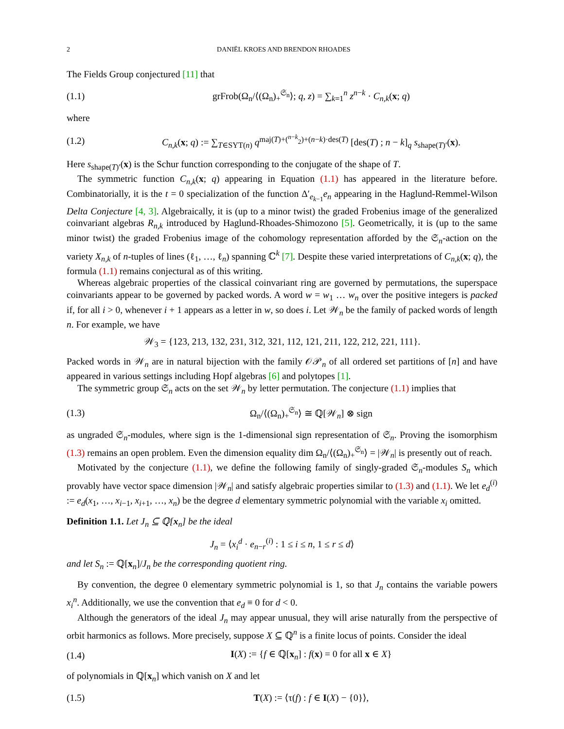2 DANIËL KROES AND BRENDON RHOADES
The Fields Group conjectured [11] that
(1.1) grFrob(Ω<sub>n</sub>/⟨(Ω<sub>n</sub>)<sub>+</sub><sup>𝔖<sub>n</sub></sup>⟩; q, z) = ∑<sub>k=1</sub><sup>n</sup> z<sup>n−k</sup> · C<sub>n,k</sub>(x; q)
where
(1.2) C<sub>n,k</sub>(x; q) := ∑<sub>T∈SYT(n)</sub> q<sup>maj(T)+(<sup>n−k</sup><sub>2</sub>)+(n−k)·des(T)</sup> [des(T) ; n − k]<sub>q</sub> s<sub>shape(T)′</sub>(x).
Here s<sub>shape(T)′</sub>(x) is the Schur function corresponding to the conjugate of the shape of T.
The symmetric function C<sub>n,k</sub>(x; q) appearing in Equation (1.1) has appeared in the literature before. Combinatorially, it is the t = 0 specialization of the function Δ′<sub>e<sub>k−1</sub></sub>e<sub>n</sub> appearing in the Haglund-Remmel-Wilson Delta Conjecture [4, 3]. Algebraically, it is (up to a minor twist) the graded Frobenius image of the generalized coinvariant algebras R<sub>n,k</sub> introduced by Haglund-Rhoades-Shimozono [5]. Geometrically, it is (up to the same minor twist) the graded Frobenius image of the cohomology representation afforded by the 𝔖<sub>n</sub>-action on the variety X<sub>n,k</sub> of n-tuples of lines (ℓ<sub>1</sub>, …, ℓ<sub>n</sub>) spanning ℂ<sup>k</sup> [7]. Despite these varied interpretations of C<sub>n,k</sub>(x; q), the formula (1.1) remains conjectural as of this writing.
Whereas algebraic properties of the classical coinvariant ring are governed by permutations, the superspace coinvariants appear to be governed by packed words. A word w = w<sub>1</sub> … w<sub>n</sub> over the positive integers is packed if, for all i > 0, whenever i + 1 appears as a letter in w, so does i. Let 𝒲<sub>n</sub> be the family of packed words of length n. For example, we have
𝒲<sub>3</sub> = {123, 213, 132, 231, 312, 321, 112, 121, 211, 122, 212, 221, 111}.
Packed words in 𝒲<sub>n</sub> are in natural bijection with the family 𝒪𝒫<sub>n</sub> of all ordered set partitions of [n] and have appeared in various settings including Hopf algebras [6] and polytopes [1].
The symmetric group 𝔖<sub>n</sub> acts on the set 𝒲<sub>n</sub> by letter permutation. The conjecture (1.1) implies that
(1.3) Ω<sub>n</sub>/⟨(Ω<sub>n</sub>)<sub>+</sub><sup>𝔖<sub>n</sub></sup>⟩ ≅ ℚ[𝒲<sub>n</sub>] ⊗ sign
as ungraded 𝔖<sub>n</sub>-modules, where sign is the 1-dimensional sign representation of 𝔖<sub>n</sub>. Proving the isomorphism (1.3) remains an open problem. Even the dimension equality dim Ω<sub>n</sub>/⟨(Ω<sub>n</sub>)<sub>+</sub><sup>𝔖<sub>n</sub></sup>⟩ = |𝒲<sub>n</sub>| is presently out of reach.
Motivated by the conjecture (1.1), we define the following family of singly-graded 𝔖<sub>n</sub>-modules S<sub>n</sub> which provably have vector space dimension |𝒲<sub>n</sub>| and satisfy algebraic properties similar to (1.3) and (1.1). We let e<sub>d</sub><sup>(i)</sup> := e<sub>d</sub>(x<sub>1</sub>, …, x<sub>i−1</sub>, x<sub>i+1</sub>, …, x<sub>n</sub>) be the degree d elementary symmetric polynomial with the variable x<sub>i</sub> omitted.
Definition 1.1. Let J<sub>n</sub> ⊆ ℚ[x<sub>n</sub>] be the ideal
J<sub>n</sub> = ⟨x<sub>i</sub><sup>d</sup> · e<sub>n−r</sub><sup>(i)</sup> : 1 ≤ i ≤ n, 1 ≤ r ≤ d⟩
and let S<sub>n</sub> := ℚ[x<sub>n</sub>]/J<sub>n</sub> be the corresponding quotient ring.
By convention, the degree 0 elementary symmetric polynomial is 1, so that J<sub>n</sub> contains the variable powers x<sub>i</sub><sup>n</sup>. Additionally, we use the convention that e<sub>d</sub> ≡ 0 for d < 0.
Although the generators of the ideal J<sub>n</sub> may appear unusual, they will arise naturally from the perspective of orbit harmonics as follows. More precisely, suppose X ⊆ ℚ<sup>n</sup> is a finite locus of points. Consider the ideal
(1.4) I(X) := {f ∈ ℚ[x<sub>n</sub>] : f(x) = 0 for all x ∈ X}
of polynomials in ℚ[x<sub>n</sub>] which vanish on X and let
(1.5) T(X) := ⟨τ(f) : f ∈ I(X) − {0}⟩,